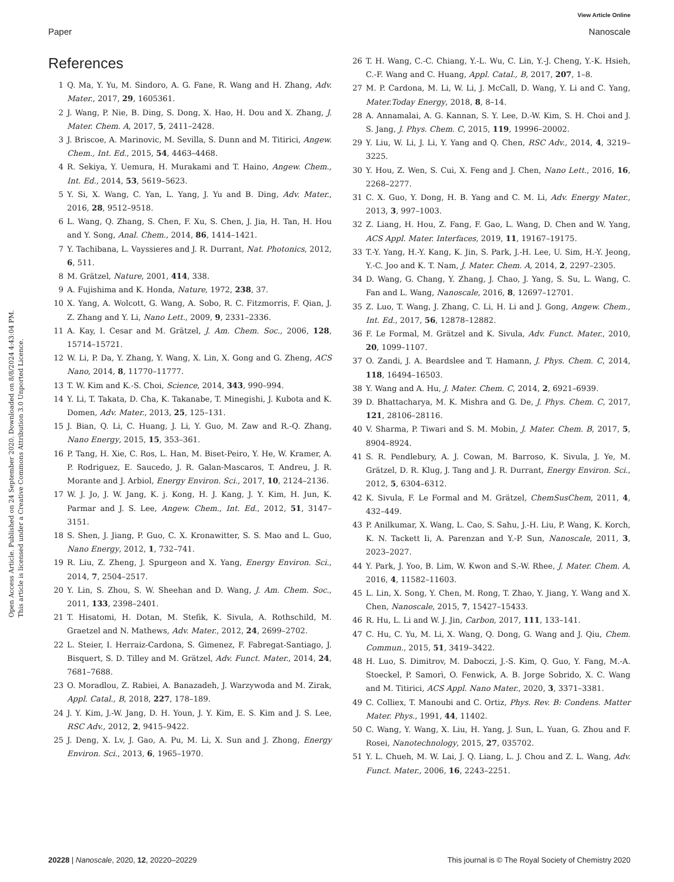View Article Online
Paper Nanoscale
Open Access Article. Published on 24 September 2020. Downloaded on 8/8/2024 4:43:04 PM.
This article is licensed under a Creative Commons Attribution 3.0 Unported Licence.
References
1 Q. Ma, Y. Yu, M. Sindoro, A. G. Fane, R. Wang and H. Zhang, Adv. Mater., 2017, 29, 1605361.
2 J. Wang, P. Nie, B. Ding, S. Dong, X. Hao, H. Dou and X. Zhang, J. Mater. Chem. A, 2017, 5, 2411–2428.
3 J. Briscoe, A. Marinovic, M. Sevilla, S. Dunn and M. Titirici, Angew. Chem., Int. Ed., 2015, 54, 4463–4468.
4 R. Sekiya, Y. Uemura, H. Murakami and T. Haino, Angew. Chem., Int. Ed., 2014, 53, 5619–5623.
5 Y. Si, X. Wang, C. Yan, L. Yang, J. Yu and B. Ding, Adv. Mater., 2016, 28, 9512–9518.
6 L. Wang, Q. Zhang, S. Chen, F. Xu, S. Chen, J. Jia, H. Tan, H. Hou and Y. Song, Anal. Chem., 2014, 86, 1414–1421.
7 Y. Tachibana, L. Vayssieres and J. R. Durrant, Nat. Photonics, 2012, 6, 511.
8 M. Grätzel, Nature, 2001, 414, 338.
9 A. Fujishima and K. Honda, Nature, 1972, 238, 37.
10 X. Yang, A. Wolcott, G. Wang, A. Sobo, R. C. Fitzmorris, F. Qian, J. Z. Zhang and Y. Li, Nano Lett., 2009, 9, 2331–2336.
11 A. Kay, I. Cesar and M. Grätzel, J. Am. Chem. Soc., 2006, 128, 15714–15721.
12 W. Li, P. Da, Y. Zhang, Y. Wang, X. Lin, X. Gong and G. Zheng, ACS Nano, 2014, 8, 11770–11777.
13 T. W. Kim and K.-S. Choi, Science, 2014, 343, 990–994.
14 Y. Li, T. Takata, D. Cha, K. Takanabe, T. Minegishi, J. Kubota and K. Domen, Adv. Mater., 2013, 25, 125–131.
15 J. Bian, Q. Li, C. Huang, J. Li, Y. Guo, M. Zaw and R.-Q. Zhang, Nano Energy, 2015, 15, 353–361.
16 P. Tang, H. Xie, C. Ros, L. Han, M. Biset-Peiro, Y. He, W. Kramer, A. P. Rodriguez, E. Saucedo, J. R. Galan-Mascaros, T. Andreu, J. R. Morante and J. Arbiol, Energy Environ. Sci., 2017, 10, 2124–2136.
17 W. J. Jo, J. W. Jang, K. j. Kong, H. J. Kang, J. Y. Kim, H. Jun, K. Parmar and J. S. Lee, Angew. Chem., Int. Ed., 2012, 51, 3147–3151.
18 S. Shen, J. Jiang, P. Guo, C. X. Kronawitter, S. S. Mao and L. Guo, Nano Energy, 2012, 1, 732–741.
19 R. Liu, Z. Zheng, J. Spurgeon and X. Yang, Energy Environ. Sci., 2014, 7, 2504–2517.
20 Y. Lin, S. Zhou, S. W. Sheehan and D. Wang, J. Am. Chem. Soc., 2011, 133, 2398–2401.
21 T. Hisatomi, H. Dotan, M. Stefik, K. Sivula, A. Rothschild, M. Graetzel and N. Mathews, Adv. Mater., 2012, 24, 2699–2702.
22 L. Steier, I. Herraiz-Cardona, S. Gimenez, F. Fabregat-Santiago, J. Bisquert, S. D. Tilley and M. Grätzel, Adv. Funct. Mater., 2014, 24, 7681–7688.
23 O. Moradlou, Z. Rabiei, A. Banazadeh, J. Warzywoda and M. Zirak, Appl. Catal., B, 2018, 227, 178–189.
24 J. Y. Kim, J.-W. Jang, D. H. Youn, J. Y. Kim, E. S. Kim and J. S. Lee, RSC Adv., 2012, 2, 9415–9422.
25 J. Deng, X. Lv, J. Gao, A. Pu, M. Li, X. Sun and J. Zhong, Energy Environ. Sci., 2013, 6, 1965–1970.
26 T. H. Wang, C.-C. Chiang, Y.-L. Wu, C. Lin, Y.-J. Cheng, Y.-K. Hsieh, C.-F. Wang and C. Huang, Appl. Catal., B, 2017, 207, 1–8.
27 M. P. Cardona, M. Li, W. Li, J. McCall, D. Wang, Y. Li and C. Yang, Mater.Today Energy, 2018, 8, 8–14.
28 A. Annamalai, A. G. Kannan, S. Y. Lee, D.-W. Kim, S. H. Choi and J. S. Jang, J. Phys. Chem. C, 2015, 119, 19996–20002.
29 Y. Liu, W. Li, J. Li, Y. Yang and Q. Chen, RSC Adv., 2014, 4, 3219–3225.
30 Y. Hou, Z. Wen, S. Cui, X. Feng and J. Chen, Nano Lett., 2016, 16, 2268–2277.
31 C. X. Guo, Y. Dong, H. B. Yang and C. M. Li, Adv. Energy Mater., 2013, 3, 997–1003.
32 Z. Liang, H. Hou, Z. Fang, F. Gao, L. Wang, D. Chen and W. Yang, ACS Appl. Mater. Interfaces, 2019, 11, 19167–19175.
33 T.-Y. Yang, H.-Y. Kang, K. Jin, S. Park, J.-H. Lee, U. Sim, H.-Y. Jeong, Y.-C. Joo and K. T. Nam, J. Mater. Chem. A, 2014, 2, 2297–2305.
34 D. Wang, G. Chang, Y. Zhang, J. Chao, J. Yang, S. Su, L. Wang, C. Fan and L. Wang, Nanoscale, 2016, 8, 12697–12701.
35 Z. Luo, T. Wang, J. Zhang, C. Li, H. Li and J. Gong, Angew. Chem., Int. Ed., 2017, 56, 12878–12882.
36 F. Le Formal, M. Grätzel and K. Sivula, Adv. Funct. Mater., 2010, 20, 1099–1107.
37 O. Zandi, J. A. Beardslee and T. Hamann, J. Phys. Chem. C, 2014, 118, 16494–16503.
38 Y. Wang and A. Hu, J. Mater. Chem. C, 2014, 2, 6921–6939.
39 D. Bhattacharya, M. K. Mishra and G. De, J. Phys. Chem. C, 2017, 121, 28106–28116.
40 V. Sharma, P. Tiwari and S. M. Mobin, J. Mater. Chem. B, 2017, 5, 8904–8924.
41 S. R. Pendlebury, A. J. Cowan, M. Barroso, K. Sivula, J. Ye, M. Grätzel, D. R. Klug, J. Tang and J. R. Durrant, Energy Environ. Sci., 2012, 5, 6304–6312.
42 K. Sivula, F. Le Formal and M. Grätzel, ChemSusChem, 2011, 4, 432–449.
43 P. Anilkumar, X. Wang, L. Cao, S. Sahu, J.-H. Liu, P. Wang, K. Korch, K. N. Tackett Ii, A. Parenzan and Y.-P. Sun, Nanoscale, 2011, 3, 2023–2027.
44 Y. Park, J. Yoo, B. Lim, W. Kwon and S.-W. Rhee, J. Mater. Chem. A, 2016, 4, 11582–11603.
45 L. Lin, X. Song, Y. Chen, M. Rong, T. Zhao, Y. Jiang, Y. Wang and X. Chen, Nanoscale, 2015, 7, 15427–15433.
46 R. Hu, L. Li and W. J. Jin, Carbon, 2017, 111, 133–141.
47 C. Hu, C. Yu, M. Li, X. Wang, Q. Dong, G. Wang and J. Qiu, Chem. Commun., 2015, 51, 3419–3422.
48 H. Luo, S. Dimitrov, M. Daboczi, J.-S. Kim, Q. Guo, Y. Fang, M.-A. Stoeckel, P. Samorì, O. Fenwick, A. B. Jorge Sobrido, X. C. Wang and M. Titirici, ACS Appl. Nano Mater., 2020, 3, 3371–3381.
49 C. Colliex, T. Manoubi and C. Ortiz, Phys. Rev. B: Condens. Matter Mater. Phys., 1991, 44, 11402.
50 C. Wang, Y. Wang, X. Liu, H. Yang, J. Sun, L. Yuan, G. Zhou and F. Rosei, Nanotechnology, 2015, 27, 035702.
51 Y. L. Chueh, M. W. Lai, J. Q. Liang, L. J. Chou and Z. L. Wang, Adv. Funct. Mater., 2006, 16, 2243–2251.
20228 | Nanoscale, 2020, 12, 20220–20229 This journal is © The Royal Society of Chemistry 2020